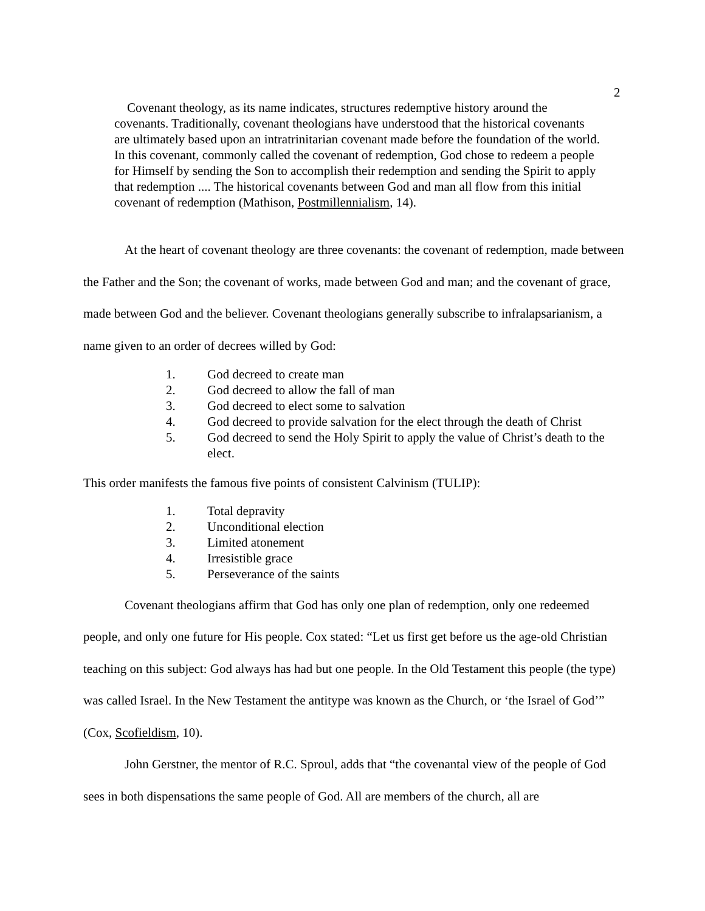2
Covenant theology, as its name indicates, structures redemptive history around the covenants. Traditionally, covenant theologians have understood that the historical covenants are ultimately based upon an intratrinitarian covenant made before the foundation of the world. In this covenant, commonly called the covenant of redemption, God chose to redeem a people for Himself by sending the Son to accomplish their redemption and sending the Spirit to apply that redemption .... The historical covenants between God and man all flow from this initial covenant of redemption (Mathison, Postmillennialism, 14).
At the heart of covenant theology are three covenants: the covenant of redemption, made between the Father and the Son; the covenant of works, made between God and man; and the covenant of grace, made between God and the believer. Covenant theologians generally subscribe to infralapsarianism, a name given to an order of decrees willed by God:
1. God decreed to create man
2. God decreed to allow the fall of man
3. God decreed to elect some to salvation
4. God decreed to provide salvation for the elect through the death of Christ
5. God decreed to send the Holy Spirit to apply the value of Christ’s death to the elect.
This order manifests the famous five points of consistent Calvinism (TULIP):
1. Total depravity
2. Unconditional election
3. Limited atonement
4. Irresistible grace
5. Perseverance of the saints
Covenant theologians affirm that God has only one plan of redemption, only one redeemed people, and only one future for His people. Cox stated: “Let us first get before us the age-old Christian teaching on this subject: God always has had but one people. In the Old Testament this people (the type) was called Israel. In the New Testament the antitype was known as the Church, or ‘the Israel of God’” (Cox, Scofieldism, 10).
John Gerstner, the mentor of R.C. Sproul, adds that “the covenantal view of the people of God sees in both dispensations the same people of God. All are members of the church, all are